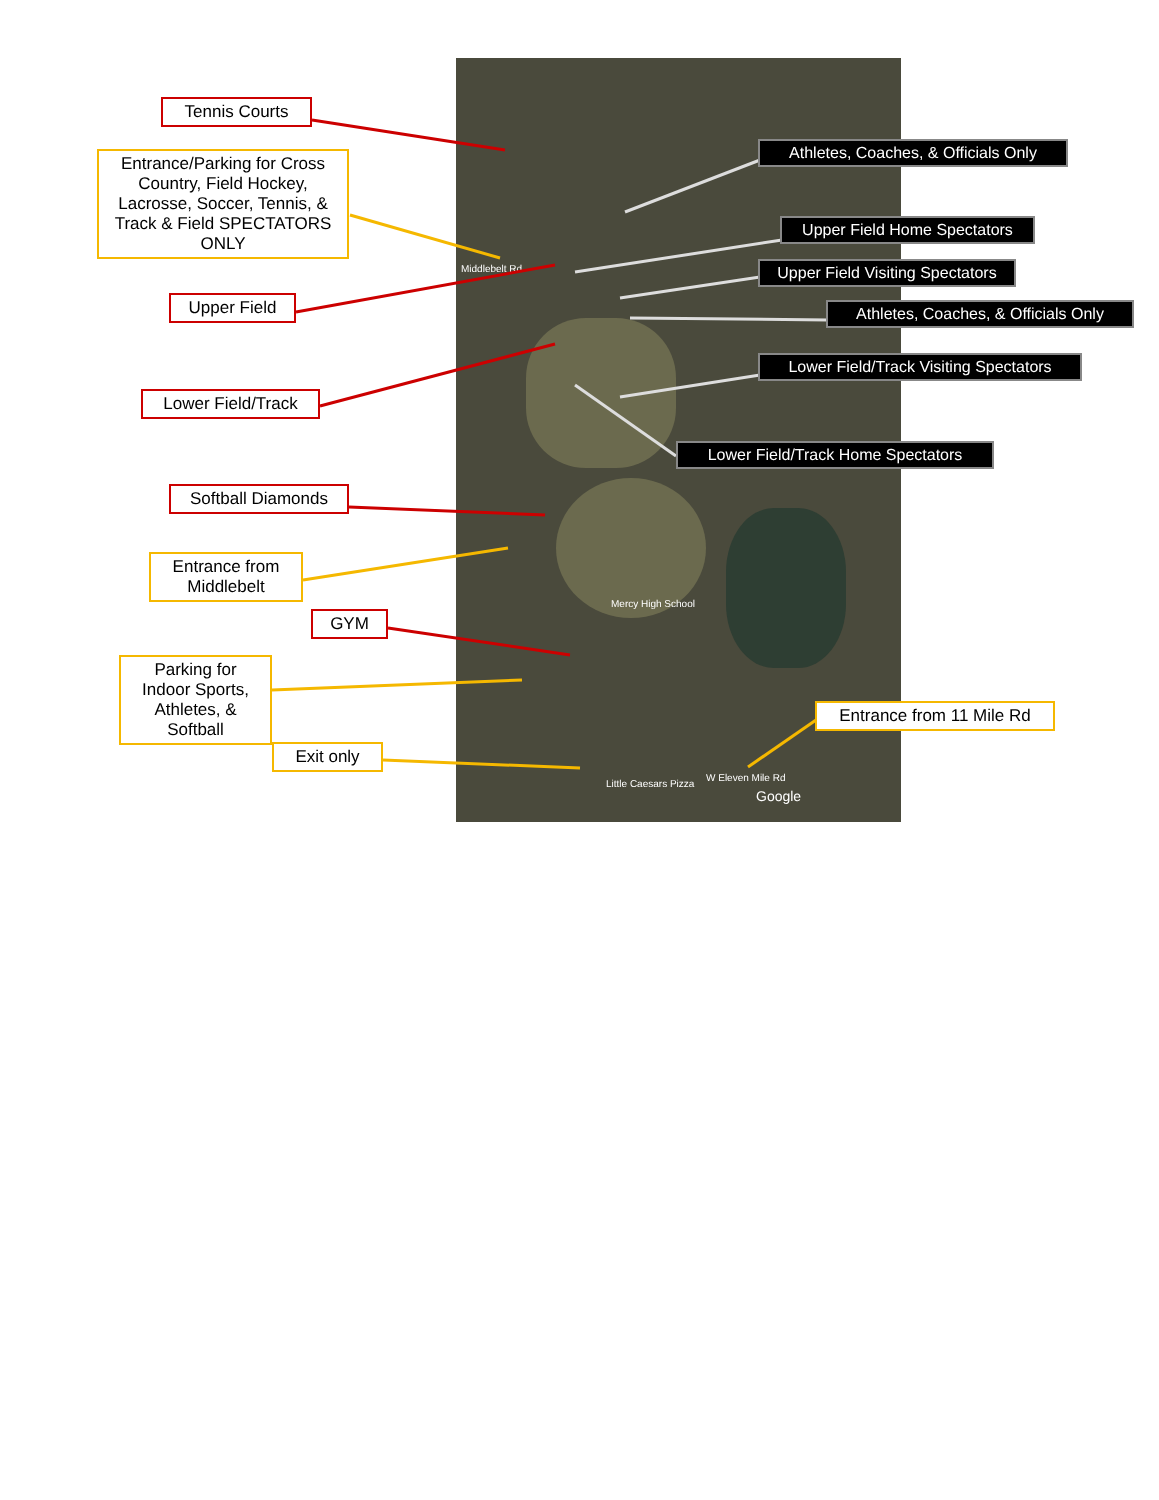Mercy High School
Little Caesars Pizza
W Eleven Mile Rd
Google
Middlebelt Rd
Tennis Courts
Entrance/Parking for Cross Country, Field Hockey, Lacrosse, Soccer, Tennis, & Track & Field SPECTATORS ONLY
Upper Field
Lower Field/Track
Softball Diamonds
Entrance from Middlebelt
GYM
Parking for Indoor Sports, Athletes, & Softball
Exit only
Athletes, Coaches, & Officials Only
Upper Field Home Spectators
Upper Field Visiting Spectators
Athletes, Coaches, & Officials Only
Lower Field/Track Visiting Spectators
Lower Field/Track Home Spectators
Entrance from 11 Mile Rd